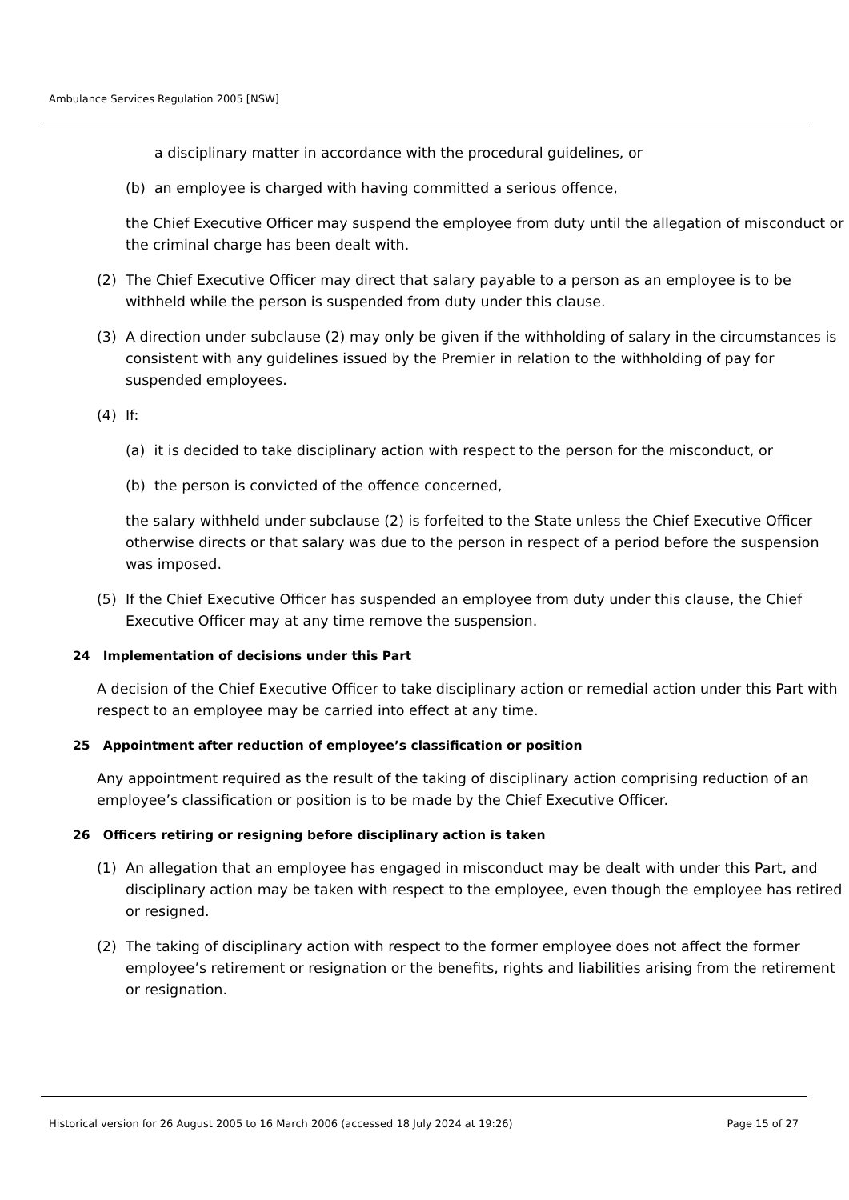Ambulance Services Regulation 2005 [NSW]
a disciplinary matter in accordance with the procedural guidelines, or
(b) an employee is charged with having committed a serious offence,
the Chief Executive Officer may suspend the employee from duty until the allegation of misconduct or the criminal charge has been dealt with.
(2) The Chief Executive Officer may direct that salary payable to a person as an employee is to be withheld while the person is suspended from duty under this clause.
(3) A direction under subclause (2) may only be given if the withholding of salary in the circumstances is consistent with any guidelines issued by the Premier in relation to the withholding of pay for suspended employees.
(4) If:
(a) it is decided to take disciplinary action with respect to the person for the misconduct, or
(b) the person is convicted of the offence concerned,
the salary withheld under subclause (2) is forfeited to the State unless the Chief Executive Officer otherwise directs or that salary was due to the person in respect of a period before the suspension was imposed.
(5) If the Chief Executive Officer has suspended an employee from duty under this clause, the Chief Executive Officer may at any time remove the suspension.
24 Implementation of decisions under this Part
A decision of the Chief Executive Officer to take disciplinary action or remedial action under this Part with respect to an employee may be carried into effect at any time.
25 Appointment after reduction of employee’s classification or position
Any appointment required as the result of the taking of disciplinary action comprising reduction of an employee’s classification or position is to be made by the Chief Executive Officer.
26 Officers retiring or resigning before disciplinary action is taken
(1) An allegation that an employee has engaged in misconduct may be dealt with under this Part, and disciplinary action may be taken with respect to the employee, even though the employee has retired or resigned.
(2) The taking of disciplinary action with respect to the former employee does not affect the former employee’s retirement or resignation or the benefits, rights and liabilities arising from the retirement or resignation.
Historical version for 26 August 2005 to 16 March 2006 (accessed 18 July 2024 at 19:26) Page 15 of 27